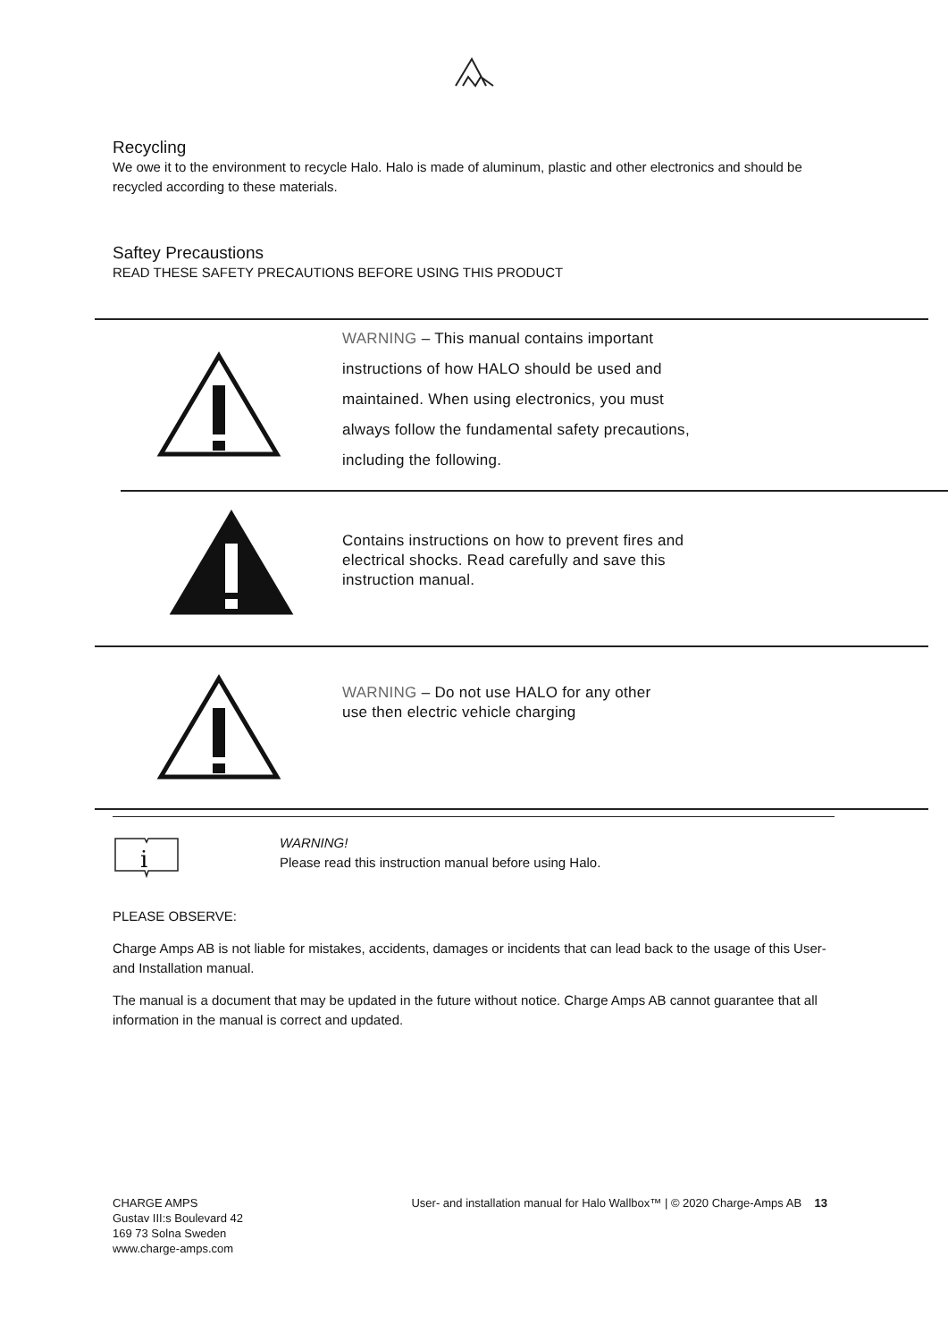Recycling
We owe it to the environment to recycle Halo. Halo is made of aluminum, plastic and other electronics and should be recycled according to these materials.
Saftey Precaustions
READ THESE SAFETY PRECAUTIONS BEFORE USING THIS PRODUCT
WARNING – This manual contains important
instructions of how HALO should be used and
maintained. When using electronics, you must
always follow the fundamental safety precautions,
including the following.
Contains instructions on how to prevent fires and
electrical shocks. Read carefully and save this
instruction manual.
WARNING – Do not use HALO for any other
use then electric vehicle charging
i
WARNING!
Please read this instruction manual before using Halo.
PLEASE OBSERVE:
Charge Amps AB is not liable for mistakes, accidents, damages or incidents that can lead back to the usage of this User- and Installation manual.
The manual is a document that may be updated in the future without notice. Charge Amps AB cannot guarantee that all information in the manual is correct and updated.
CHARGE AMPS
Gustav III:s Boulevard 42
169 73 Solna Sweden
www.charge-amps.com
User- and installation manual for Halo Wallbox™ | © 2020 Charge-Amps AB 13